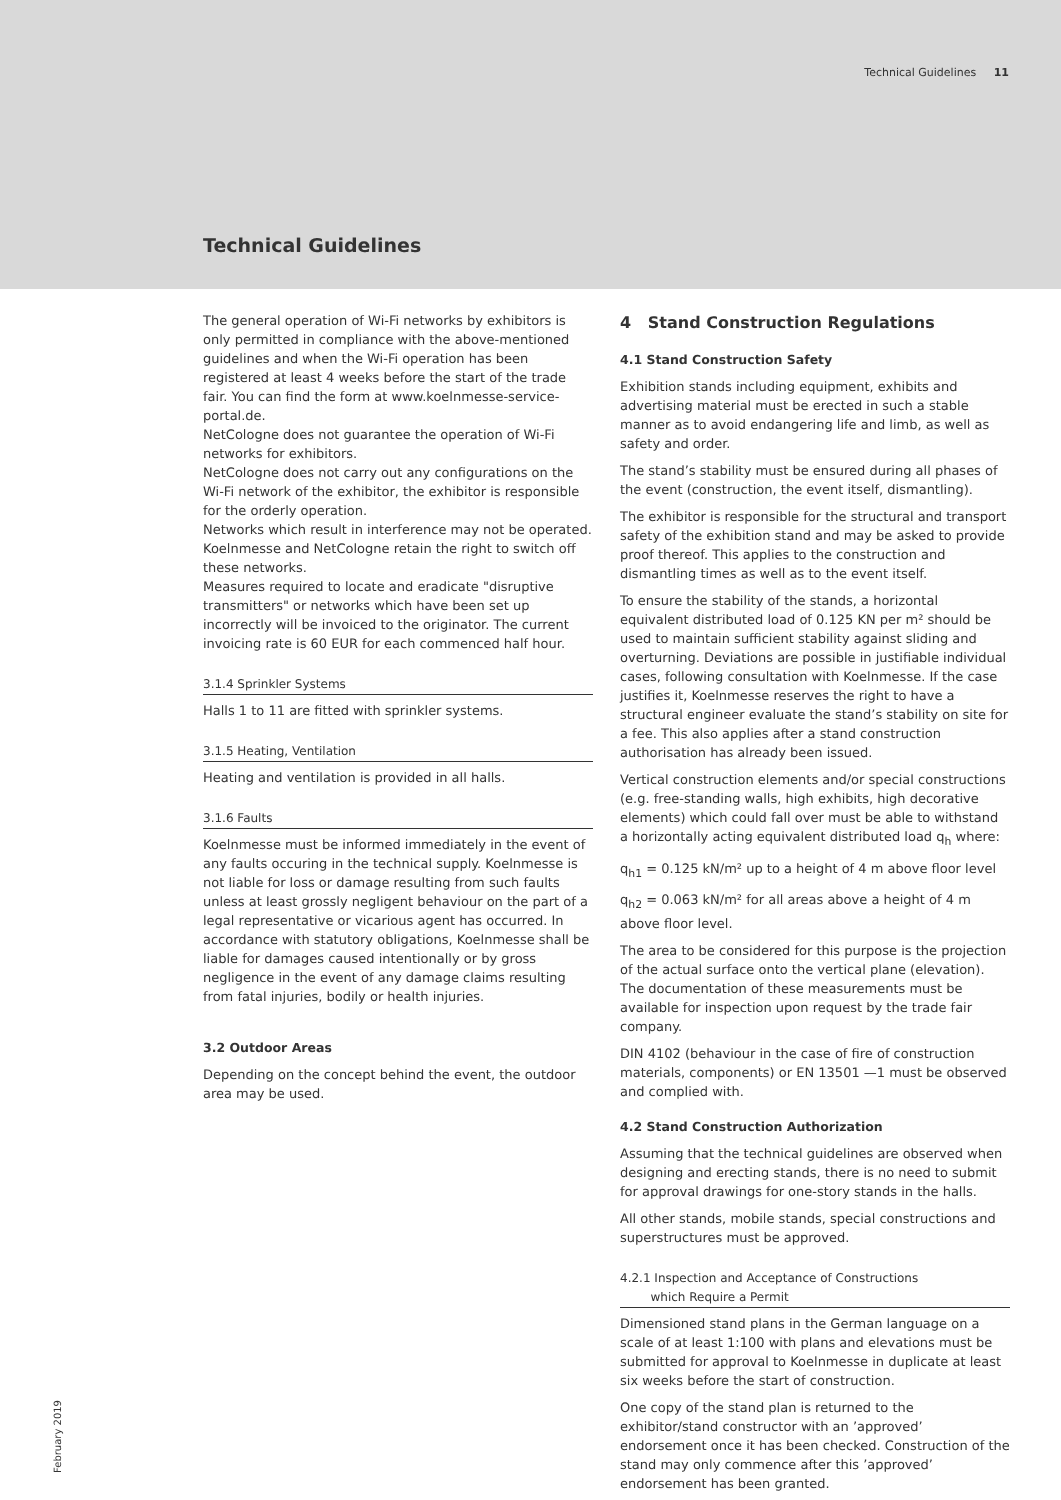Technical Guidelines 11
Technical Guidelines
The general operation of Wi-Fi networks by exhibitors is only permitted in compliance with the above-mentioned guidelines and when the Wi-Fi operation has been registered at least 4 weeks before the start of the trade fair. You can find the form at www.koelnmesse-service-portal.de.
NetCologne does not guarantee the operation of Wi-Fi networks for exhibitors.
NetCologne does not carry out any configurations on the Wi-Fi network of the exhibitor, the exhibitor is responsible for the orderly operation.
Networks which result in interference may not be operated. Koelnmesse and NetCologne retain the right to switch off these networks.
Measures required to locate and eradicate "disruptive transmitters" or networks which have been set up incorrectly will be invoiced to the originator. The current invoicing rate is 60 EUR for each commenced half hour.
3.1.4 Sprinkler Systems
Halls 1 to 11 are fitted with sprinkler systems.
3.1.5 Heating, Ventilation
Heating and ventilation is provided in all halls.
3.1.6 Faults
Koelnmesse must be informed immediately in the event of any faults occuring in the technical supply. Koelnmesse is not liable for loss or damage resulting from such faults unless at least grossly negligent behaviour on the part of a legal representative or vicarious agent has occurred. In accordance with statutory obligations, Koelnmesse shall be liable for damages caused intentionally or by gross negligence in the event of any damage claims resulting from fatal injuries, bodily or health injuries.
3.2 Outdoor Areas
Depending on the concept behind the event, the outdoor area may be used.
4 Stand Construction Regulations
4.1 Stand Construction Safety
Exhibition stands including equipment, exhibits and advertising material must be erected in such a stable manner as to avoid endangering life and limb, as well as safety and order.
The stand’s stability must be ensured during all phases of the event (construction, the event itself, dismantling).
The exhibitor is responsible for the structural and transport safety of the exhibition stand and may be asked to provide proof thereof. This applies to the construction and dismantling times as well as to the event itself.
To ensure the stability of the stands, a horizontal equivalent distributed load of 0.125 KN per m² should be used to maintain sufficient stability against sliding and overturning. Deviations are possible in justifiable individual cases, following consultation with Koelnmesse. If the case justifies it, Koelnmesse reserves the right to have a structural engineer evaluate the stand’s stability on site for a fee. This also applies after a stand construction authorisation has already been issued.
Vertical construction elements and/or special constructions (e.g. free-standing walls, high exhibits, high decorative elements) which could fall over must be able to withstand a horizontally acting equivalent distributed load q<sub>h</sub> where:
q<sub>h1</sub> = 0.125 kN/m² up to a height of 4 m above floor level
q<sub>h2</sub> = 0.063 kN/m² for all areas above a height of 4 m above floor level.
The area to be considered for this purpose is the projection of the actual surface onto the vertical plane (elevation). The documentation of these measurements must be available for inspection upon request by the trade fair company.
DIN 4102 (behaviour in the case of fire of construction materials, components) or EN 13501 —1 must be observed and complied with.
4.2 Stand Construction Authorization
Assuming that the technical guidelines are observed when designing and erecting stands, there is no need to submit for approval drawings for one-story stands in the halls.
All other stands, mobile stands, special constructions and superstructures must be approved.
4.2.1 Inspection and Acceptance of Constructions
which Require a Permit
Dimensioned stand plans in the German language on a scale of at least 1:100 with plans and elevations must be submitted for approval to Koelnmesse in duplicate at least six weeks before the start of construction.
One copy of the stand plan is returned to the exhibitor/stand constructor with an ’approved’ endorsement once it has been checked. Construction of the stand may only commence after this ’approved’ endorsement has been granted.
February 2019